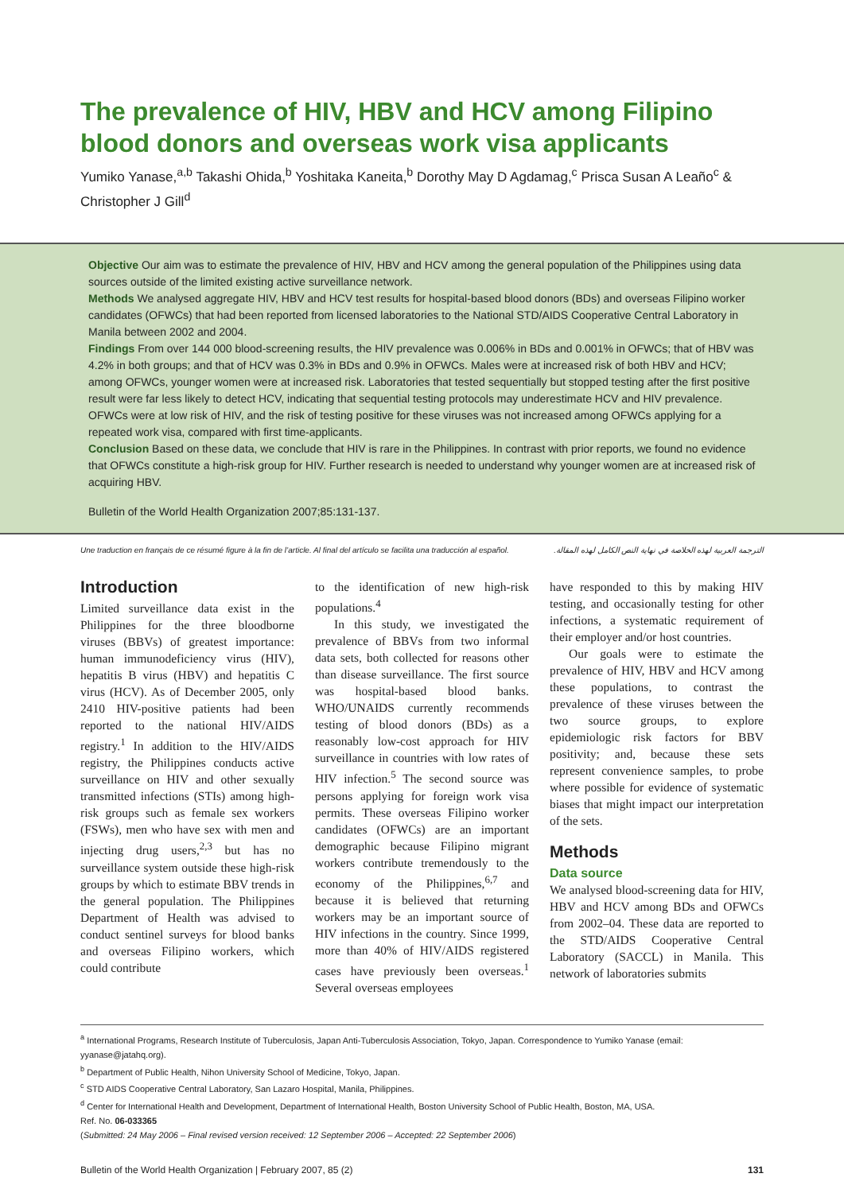The prevalence of HIV, HBV and HCV among Filipino blood donors and overseas work visa applicants
Yumiko Yanase,<sup>a,b</sup> Takashi Ohida,<sup>b</sup> Yoshitaka Kaneita,<sup>b</sup> Dorothy May D Agdamag,<sup>c</sup> Prisca Susan A Leaño<sup>c</sup> & Christopher J Gill<sup>d</sup>
Objective Our aim was to estimate the prevalence of HIV, HBV and HCV among the general population of the Philippines using data sources outside of the limited existing active surveillance network.
Methods We analysed aggregate HIV, HBV and HCV test results for hospital-based blood donors (BDs) and overseas Filipino worker candidates (OFWCs) that had been reported from licensed laboratories to the National STD/AIDS Cooperative Central Laboratory in Manila between 2002 and 2004.
Findings From over 144 000 blood-screening results, the HIV prevalence was 0.006% in BDs and 0.001% in OFWCs; that of HBV was 4.2% in both groups; and that of HCV was 0.3% in BDs and 0.9% in OFWCs. Males were at increased risk of both HBV and HCV; among OFWCs, younger women were at increased risk. Laboratories that tested sequentially but stopped testing after the first positive result were far less likely to detect HCV, indicating that sequential testing protocols may underestimate HCV and HIV prevalence. OFWCs were at low risk of HIV, and the risk of testing positive for these viruses was not increased among OFWCs applying for a repeated work visa, compared with first time-applicants.
Conclusion Based on these data, we conclude that HIV is rare in the Philippines. In contrast with prior reports, we found no evidence that OFWCs constitute a high-risk group for HIV. Further research is needed to understand why younger women are at increased risk of acquiring HBV.
Bulletin of the World Health Organization 2007;85:131-137.
Une traduction en français de ce résumé figure à la fin de l’article. Al final del artículo se facilita una traducción al español. الترجمة العربية لهذه الخلاصة في نهاية النص الكامل لهذه المقالة.
Introduction
Limited surveillance data exist in the Philippines for the three bloodborne viruses (BBVs) of greatest importance: human immunodeficiency virus (HIV), hepatitis B virus (HBV) and hepatitis C virus (HCV). As of December 2005, only 2410 HIV-positive patients had been reported to the national HIV/AIDS registry.<sup>1</sup> In addition to the HIV/AIDS registry, the Philippines conducts active surveillance on HIV and other sexually transmitted infections (STIs) among high-risk groups such as female sex workers (FSWs), men who have sex with men and injecting drug users,<sup>2,3</sup> but has no surveillance system outside these high-risk groups by which to estimate BBV trends in the general population. The Philippines Department of Health was advised to conduct sentinel surveys for blood banks and overseas Filipino workers, which could contribute
to the identification of new high-risk populations.<sup>4</sup>
In this study, we investigated the prevalence of BBVs from two informal data sets, both collected for reasons other than disease surveillance. The first source was hospital-based blood banks. WHO/UNAIDS currently recommends testing of blood donors (BDs) as a reasonably low-cost approach for HIV surveillance in countries with low rates of HIV infection.<sup>5</sup> The second source was persons applying for foreign work visa permits. These overseas Filipino worker candidates (OFWCs) are an important demographic because Filipino migrant workers contribute tremendously to the economy of the Philippines,<sup>6,7</sup> and because it is believed that returning workers may be an important source of HIV infections in the country. Since 1999, more than 40% of HIV/AIDS registered cases have previously been overseas.<sup>1</sup> Several overseas employees
have responded to this by making HIV testing, and occasionally testing for other infections, a systematic requirement of their employer and/or host countries.
Our goals were to estimate the prevalence of HIV, HBV and HCV among these populations, to contrast the prevalence of these viruses between the two source groups, to explore epidemiologic risk factors for BBV positivity; and, because these sets represent convenience samples, to probe where possible for evidence of systematic biases that might impact our interpretation of the sets.
Methods
Data source
We analysed blood-screening data for HIV, HBV and HCV among BDs and OFWCs from 2002–04. These data are reported to the STD/AIDS Cooperative Central Laboratory (SACCL) in Manila. This network of laboratories submits
<sup>a</sup> International Programs, Research Institute of Tuberculosis, Japan Anti-Tuberculosis Association, Tokyo, Japan. Correspondence to Yumiko Yanase (email: yyanase@jatahq.org).
<sup>b</sup> Department of Public Health, Nihon University School of Medicine, Tokyo, Japan.
<sup>c</sup> STD AIDS Cooperative Central Laboratory, San Lazaro Hospital, Manila, Philippines.
<sup>d</sup> Center for International Health and Development, Department of International Health, Boston University School of Public Health, Boston, MA, USA.
Ref. No. 06-033365
(Submitted: 24 May 2006 – Final revised version received: 12 September 2006 – Accepted: 22 September 2006)
Bulletin of the World Health Organization | February 2007, 85 (2) 131